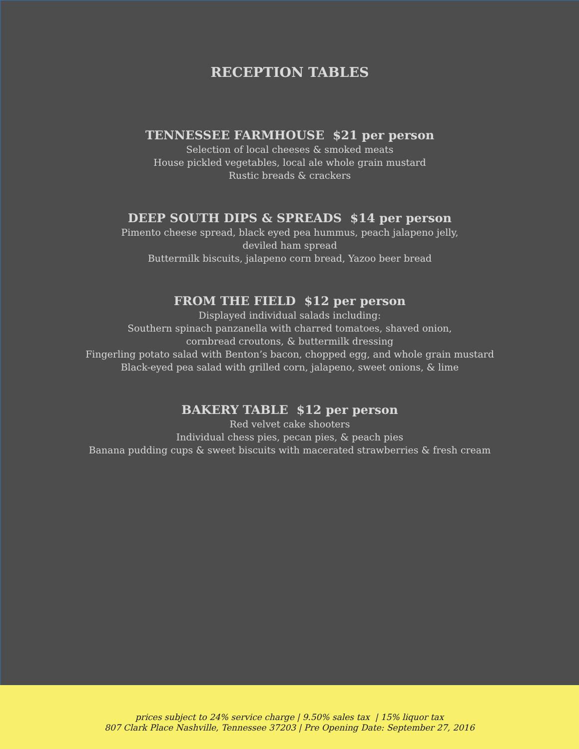RECEPTION TABLES
TENNESSEE FARMHOUSE $21 per person
Selection of local cheeses & smoked meats
House pickled vegetables, local ale whole grain mustard
Rustic breads & crackers
DEEP SOUTH DIPS & SPREADS $14 per person
Pimento cheese spread, black eyed pea hummus, peach jalapeno jelly,
deviled ham spread
Buttermilk biscuits, jalapeno corn bread, Yazoo beer bread
FROM THE FIELD $12 per person
Displayed individual salads including:
Southern spinach panzanella with charred tomatoes, shaved onion,
cornbread croutons, & buttermilk dressing
Fingerling potato salad with Benton’s bacon, chopped egg, and whole grain mustard
Black-eyed pea salad with grilled corn, jalapeno, sweet onions, & lime
BAKERY TABLE $12 per person
Red velvet cake shooters
Individual chess pies, pecan pies, & peach pies
Banana pudding cups & sweet biscuits with macerated strawberries & fresh cream
prices subject to 24% service charge | 9.50% sales tax | 15% liquor tax
807 Clark Place Nashville, Tennessee 37203 | Pre Opening Date: September 27, 2016